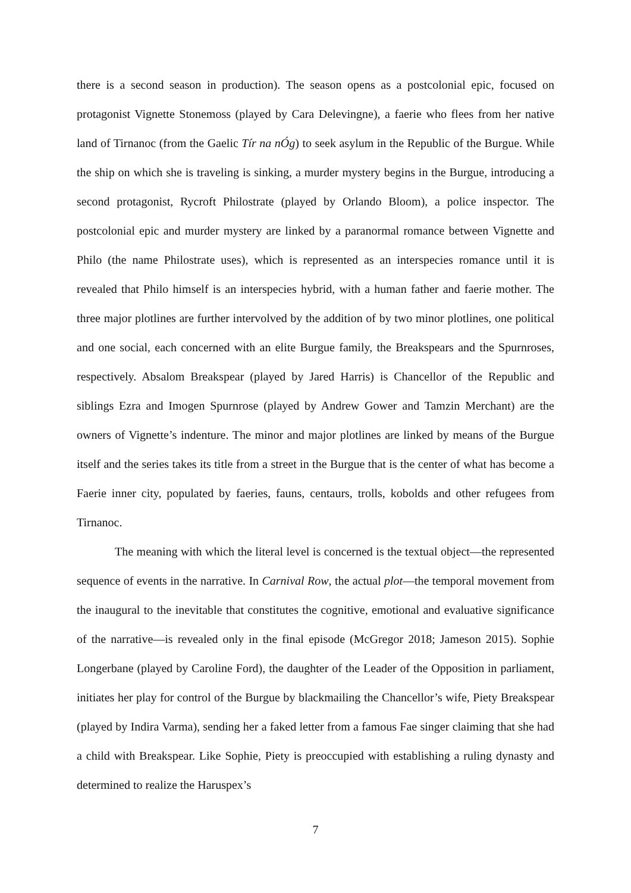there is a second season in production). The season opens as a postcolonial epic, focused on protagonist Vignette Stonemoss (played by Cara Delevingne), a faerie who flees from her native land of Tirnanoc (from the Gaelic Tír na nÓg) to seek asylum in the Republic of the Burgue. While the ship on which she is traveling is sinking, a murder mystery begins in the Burgue, introducing a second protagonist, Rycroft Philostrate (played by Orlando Bloom), a police inspector. The postcolonial epic and murder mystery are linked by a paranormal romance between Vignette and Philo (the name Philostrate uses), which is represented as an interspecies romance until it is revealed that Philo himself is an interspecies hybrid, with a human father and faerie mother. The three major plotlines are further intervolved by the addition of by two minor plotlines, one political and one social, each concerned with an elite Burgue family, the Breakspears and the Spurnroses, respectively. Absalom Breakspear (played by Jared Harris) is Chancellor of the Republic and siblings Ezra and Imogen Spurnrose (played by Andrew Gower and Tamzin Merchant) are the owners of Vignette’s indenture. The minor and major plotlines are linked by means of the Burgue itself and the series takes its title from a street in the Burgue that is the center of what has become a Faerie inner city, populated by faeries, fauns, centaurs, trolls, kobolds and other refugees from Tirnanoc.
The meaning with which the literal level is concerned is the textual object—the represented sequence of events in the narrative. In Carnival Row, the actual plot—the temporal movement from the inaugural to the inevitable that constitutes the cognitive, emotional and evaluative significance of the narrative—is revealed only in the final episode (McGregor 2018; Jameson 2015). Sophie Longerbane (played by Caroline Ford), the daughter of the Leader of the Opposition in parliament, initiates her play for control of the Burgue by blackmailing the Chancellor’s wife, Piety Breakspear (played by Indira Varma), sending her a faked letter from a famous Fae singer claiming that she had a child with Breakspear. Like Sophie, Piety is preoccupied with establishing a ruling dynasty and determined to realize the Haruspex’s
7